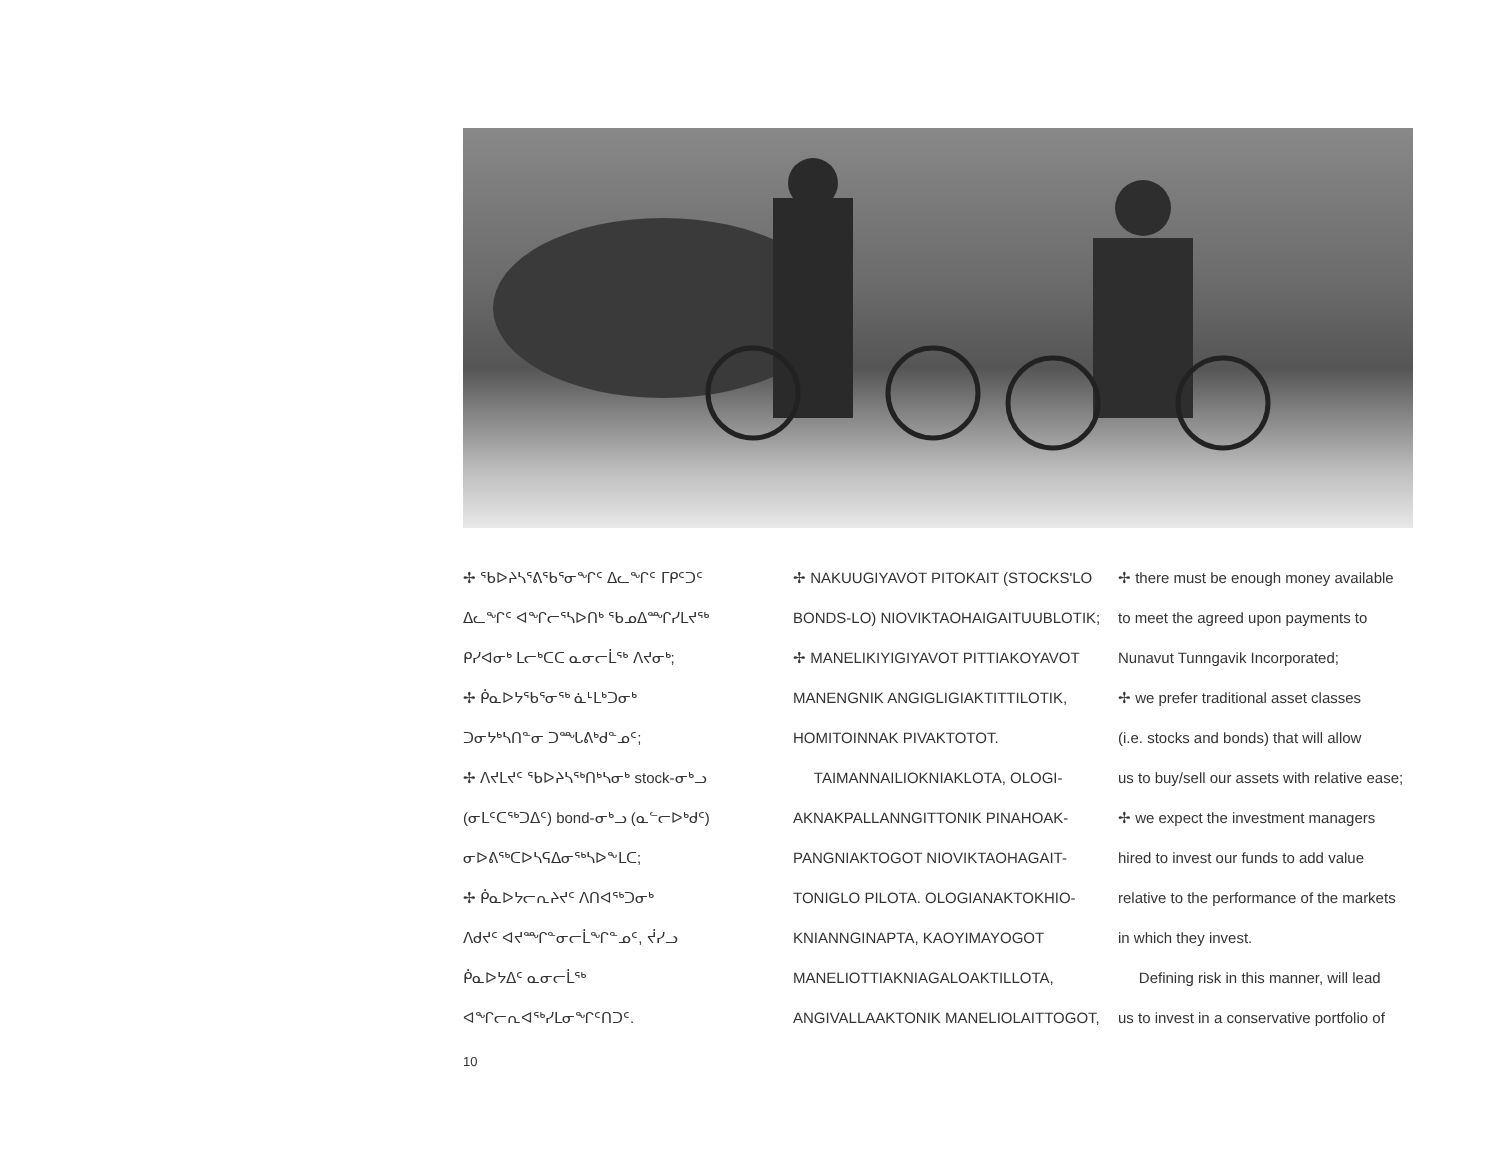✢ ᖃᐅᔨᓴᕐᕕᖃᕐᓂᖏᑦ ᐃᓚᖏᑦ ᒥᑭᑦᑐᑦ
ᐃᓚᖏᑦ ᐊᖏᓕᕐᓴᐅᑎᒃ ᖃᓄᐃᙱᓯᒪᔪᖅ
ᑭᓯᐊᓂᒃ ᒪᓕᒃᑕᑕ ᓇᓂᓕᒫᖅ ᐱᔪᓂᒃ;
✢ ᑮᓇᐅᔭᖃᕐᓂᖅ ᓈᒻᒪᒃᑐᓂᒃ
ᑐᓂᔭᒃᓴᑎᓐᓂ ᑐᙵᕕᒃᑯᓐᓄᑦ;
✢ ᐱᔪᒪᔪᑦ ᖃᐅᔨᓴᖅᑎᒃᓴᓂᒃ stock-ᓂᒃᓗ
(ᓂᒪᑦᑕᖅᑐᐃᑦ) bond-ᓂᒃᓗ (ᓇᓪᓕᐅᒃᑯᑦ)
ᓂᐅᕕᖅᑕᐅᓴᕋᐃᓂᖅᓴᐅᖕᒪᑕ;
✢ ᑮᓇᐅᔭᓕᕆᔨᔪᑦ ᐱᑎᐊᖅᑐᓂᒃ
ᐱᑯᔪᑦ ᐊᔪᙱᓐᓂᓕᒫᖏᓐᓄᑦ, ᔫᓯᓗ
ᑮᓇᐅᔭᐃᑦ ᓇᓂᓕᒫᖅ
ᐊᖏᓕᕆᐊᖅᓯᒪᓂᖏᑦᑎᑐᑦ.
✢ NAKUUGIYAVOT PITOKAIT (STOCKS'LO
BONDS-LO) NIOVIKTAOHAIGAITUUBLOTIK;
✢ MANELIKIYIGIYAVOT PITTIAKOYAVOT
MANENGNIK ANGIGLIGIAKTITTILOTIK,
HOMITOINNAK PIVAKTOTOT.
TAIMANNAILIOKNIAKLOTA, OLOGI-
AKNAKPALLANNGITTONIK PINAHOAK-
PANGNIAKTOGOT NIOVIKTAOHAGAIT-
TONIGLO PILOTA. OLOGIANAKTOKHIO-
KNIANNGINAPTA, KAOYIMAYOGOT
MANELIOTTIAKNIAGALOAKTILLOTA,
ANGIVALLAAKTONIK MANELIOLAITTOGOT,
✢ there must be enough money available
to meet the agreed upon payments to
Nunavut Tunngavik Incorporated;
✢ we prefer traditional asset classes
(i.e. stocks and bonds) that will allow
us to buy/sell our assets with relative ease;
✢ we expect the investment managers
hired to invest our funds to add value
relative to the performance of the markets
in which they invest.
Defining risk in this manner, will lead
us to invest in a conservative portfolio of
10